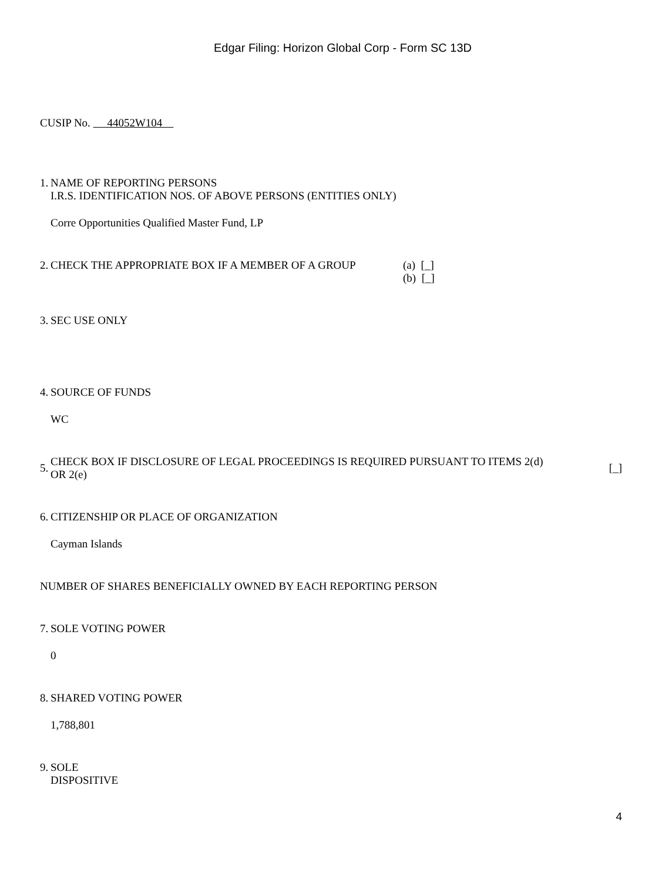Edgar Filing: Horizon Global Corp - Form SC 13D
CUSIP No. 44052W104
1.
NAME OF REPORTING PERSONS
I.R.S. IDENTIFICATION NOS. OF ABOVE PERSONS (ENTITIES ONLY)
Corre Opportunities Qualified Master Fund, LP
2.
CHECK THE APPROPRIATE BOX IF A MEMBER OF A GROUP (a) [_]
(b) [_]
3.
SEC USE ONLY
4.
SOURCE OF FUNDS
WC
5.
CHECK BOX IF DISCLOSURE OF LEGAL PROCEEDINGS IS REQUIRED PURSUANT TO ITEMS 2(d)
OR 2(e)
[_]
6.
CITIZENSHIP OR PLACE OF ORGANIZATION
Cayman Islands
NUMBER OF SHARES BENEFICIALLY OWNED BY EACH REPORTING PERSON
7.
SOLE VOTING POWER
0
8.
SHARED VOTING POWER
1,788,801
9.
SOLE
DISPOSITIVE
4